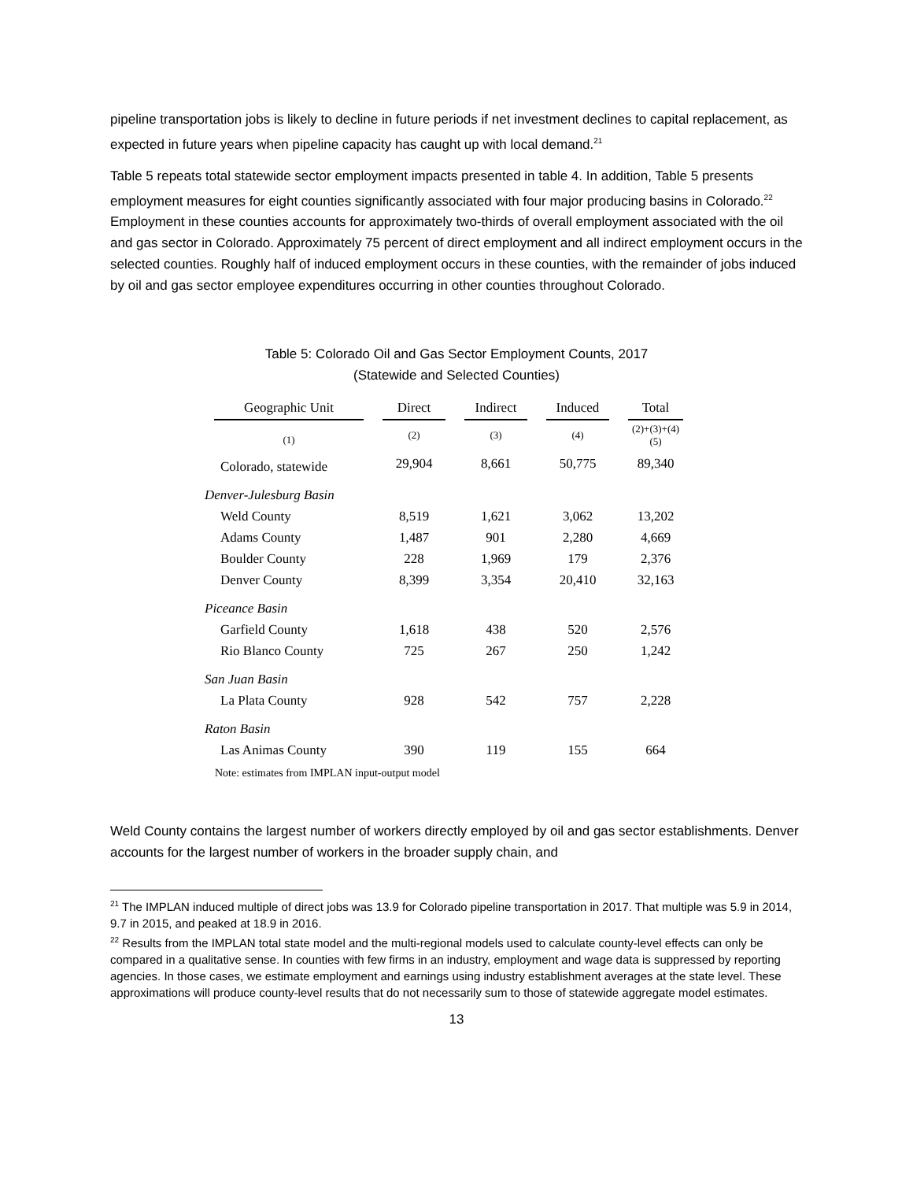pipeline transportation jobs is likely to decline in future periods if net investment declines to capital replacement, as expected in future years when pipeline capacity has caught up with local demand.<sup>21</sup>
Table 5 repeats total statewide sector employment impacts presented in table 4. In addition, Table 5 presents employment measures for eight counties significantly associated with four major producing basins in Colorado.<sup>22</sup> Employment in these counties accounts for approximately two-thirds of overall employment associated with the oil and gas sector in Colorado. Approximately 75 percent of direct employment and all indirect employment occurs in the selected counties. Roughly half of induced employment occurs in these counties, with the remainder of jobs induced by oil and gas sector employee expenditures occurring in other counties throughout Colorado.
Table 5: Colorado Oil and Gas Sector Employment Counts, 2017
(Statewide and Selected Counties)
| Geographic Unit | Direct | Indirect | Induced | Total |
| --- | --- | --- | --- | --- |
| (1) | (2) | (3) | (4) | (2)+(3)+(4) (5) |
| Colorado, statewide | 29,904 | 8,661 | 50,775 | 89,340 |
| Denver-Julesburg Basin | | | | |
| Weld County | 8,519 | 1,621 | 3,062 | 13,202 |
| Adams County | 1,487 | 901 | 2,280 | 4,669 |
| Boulder County | 228 | 1,969 | 179 | 2,376 |
| Denver County | 8,399 | 3,354 | 20,410 | 32,163 |
| Piceance Basin | | | | |
| Garfield County | 1,618 | 438 | 520 | 2,576 |
| Rio Blanco County | 725 | 267 | 250 | 1,242 |
| San Juan Basin | | | | |
| La Plata County | 928 | 542 | 757 | 2,228 |
| Raton Basin | | | | |
| Las Animas County | 390 | 119 | 155 | 664 |
Note: estimates from IMPLAN input-output model
Weld County contains the largest number of workers directly employed by oil and gas sector establishments. Denver accounts for the largest number of workers in the broader supply chain, and
<sup>21</sup> The IMPLAN induced multiple of direct jobs was 13.9 for Colorado pipeline transportation in 2017. That multiple was 5.9 in 2014, 9.7 in 2015, and peaked at 18.9 in 2016.
<sup>22</sup> Results from the IMPLAN total state model and the multi-regional models used to calculate county-level effects can only be compared in a qualitative sense. In counties with few firms in an industry, employment and wage data is suppressed by reporting agencies. In those cases, we estimate employment and earnings using industry establishment averages at the state level. These approximations will produce county-level results that do not necessarily sum to those of statewide aggregate model estimates.
13